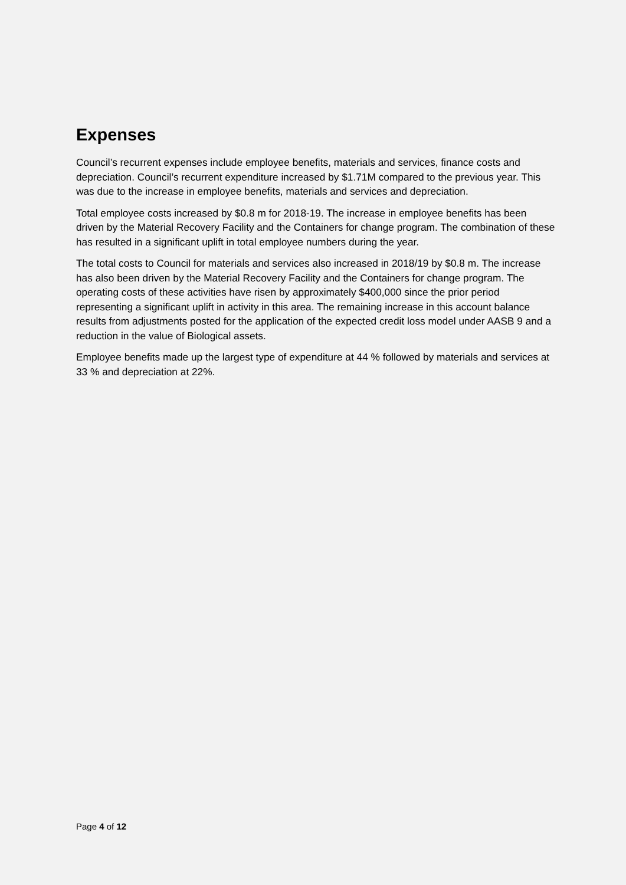Expenses
Council’s recurrent expenses include employee benefits, materials and services, finance costs and depreciation. Council’s recurrent expenditure increased by $1.71M compared to the previous year. This was due to the increase in employee benefits, materials and services and depreciation.
Total employee costs increased by $0.8 m for 2018-19. The increase in employee benefits has been driven by the Material Recovery Facility and the Containers for change program. The combination of these has resulted in a significant uplift in total employee numbers during the year.
The total costs to Council for materials and services also increased in 2018/19 by $0.8 m. The increase has also been driven by the Material Recovery Facility and the Containers for change program. The operating costs of these activities have risen by approximately $400,000 since the prior period representing a significant uplift in activity in this area. The remaining increase in this account balance results from adjustments posted for the application of the expected credit loss model under AASB 9 and a reduction in the value of Biological assets.
Employee benefits made up the largest type of expenditure at 44 % followed by materials and services at 33 % and depreciation at 22%.
Page 4 of 12